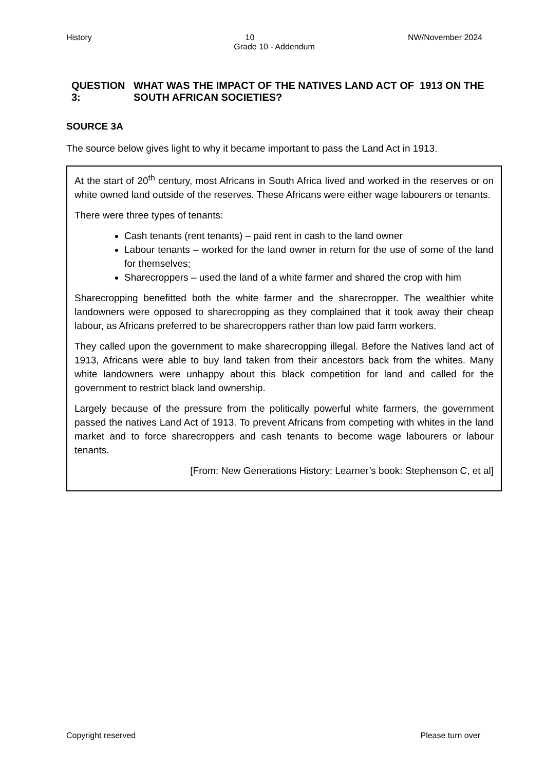History 10 NW/November 2024
Grade 10 - Addendum
QUESTION 3: WHAT WAS THE IMPACT OF THE NATIVES LAND ACT OF 1913 ON THE SOUTH AFRICAN SOCIETIES?
SOURCE 3A
The source below gives light to why it became important to pass the Land Act in 1913.
At the start of 20<sup>th</sup> century, most Africans in South Africa lived and worked in the reserves or on white owned land outside of the reserves. These Africans were either wage labourers or tenants.
There were three types of tenants:
Cash tenants (rent tenants) – paid rent in cash to the land owner
Labour tenants – worked for the land owner in return for the use of some of the land for themselves;
Sharecroppers – used the land of a white farmer and shared the crop with him
Sharecropping benefitted both the white farmer and the sharecropper. The wealthier white landowners were opposed to sharecropping as they complained that it took away their cheap labour, as Africans preferred to be sharecroppers rather than low paid farm workers.
They called upon the government to make sharecropping illegal. Before the Natives land act of 1913, Africans were able to buy land taken from their ancestors back from the whites. Many white landowners were unhappy about this black competition for land and called for the government to restrict black land ownership.
Largely because of the pressure from the politically powerful white farmers, the government passed the natives Land Act of 1913. To prevent Africans from competing with whites in the land market and to force sharecroppers and cash tenants to become wage labourers or labour tenants.
[From: New Generations History: Learner’s book: Stephenson C, et al]
Copyright reserved Please turn over